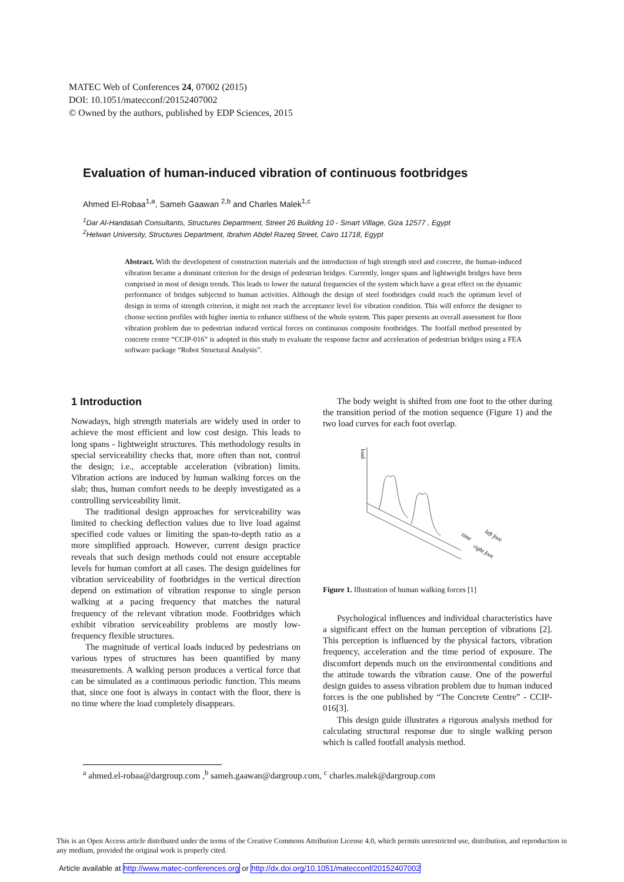MATEC Web of Conferences 24, 07002 (2015)
DOI: 10.1051/matecconf/20152407002
© Owned by the authors, published by EDP Sciences, 2015
Evaluation of human-induced vibration of continuous footbridges
Ahmed El-Robaa<sup>1,a</sup>, Sameh Gaawan <sup>2,b</sup> and Charles Malek<sup>1,c</sup>
<sup>1</sup> Dar Al-Handasah Consultants, Structures Department, Street 26 Building 10 - Smart Village, Giza 12577 , Egypt
<sup>2</sup> Helwan University, Structures Department, Ibrahim Abdel Razeq Street, Cairo 11718, Egypt
Abstract. With the development of construction materials and the introduction of high strength steel and concrete, the human-induced vibration became a dominant criterion for the design of pedestrian bridges. Currently, longer spans and lightweight bridges have been comprised in most of design trends. This leads to lower the natural frequencies of the system which have a great effect on the dynamic performance of bridges subjected to human activities. Although the design of steel footbridges could reach the optimum level of design in terms of strength criterion, it might not reach the acceptance level for vibration condition. This will enforce the designer to choose section profiles with higher inertia to enhance stiffness of the whole system. This paper presents an overall assessment for floor vibration problem due to pedestrian induced vertical forces on continuous composite footbridges. The footfall method presented by concrete centre “CCIP-016” is adopted in this study to evaluate the response factor and acceleration of pedestrian bridges using a FEA software package “Robot Structural Analysis”.
1 Introduction
Nowadays, high strength materials are widely used in order to achieve the most efficient and low cost design. This leads to long spans - lightweight structures. This methodology results in special serviceability checks that, more often than not, control the design; i.e., acceptable acceleration (vibration) limits. Vibration actions are induced by human walking forces on the slab; thus, human comfort needs to be deeply investigated as a controlling serviceability limit.
The traditional design approaches for serviceability was limited to checking deflection values due to live load against specified code values or limiting the span-to-depth ratio as a more simplified approach. However, current design practice reveals that such design methods could not ensure acceptable levels for human comfort at all cases. The design guidelines for vibration serviceability of footbridges in the vertical direction depend on estimation of vibration response to single person walking at a pacing frequency that matches the natural frequency of the relevant vibration mode. Footbridges which exhibit vibration serviceability problems are mostly low-frequency flexible structures.
The magnitude of vertical loads induced by pedestrians on various types of structures has been quantified by many measurements. A walking person produces a vertical force that can be simulated as a continuous periodic function. This means that, since one foot is always in contact with the floor, there is no time where the load completely disappears.
The body weight is shifted from one foot to the other during the transition period of the motion sequence (Figure 1) and the two load curves for each foot overlap.
load
time
left foot
right foot
Figure 1. Illustration of human walking forces [1]
Psychological influences and individual characteristics have a significant effect on the human perception of vibrations [2]. This perception is influenced by the physical factors, vibration frequency, acceleration and the time period of exposure. The discomfort depends much on the environmental conditions and the attitude towards the vibration cause. One of the powerful design guides to assess vibration problem due to human induced forces is the one published by “The Concrete Centre” - CCIP-016[3].
This design guide illustrates a rigorous analysis method for calculating structural response due to single walking person which is called footfall analysis method.
<sup>a</sup> ahmed.el-robaa@dargroup.com ,<sup>b</sup> sameh.gaawan@dargroup.com, <sup>c</sup> charles.malek@dargroup.com
This is an Open Access article distributed under the terms of the Creative Commons Attribution License 4.0, which permits unrestricted use, distribution, and reproduction in any medium, provided the original work is properly cited.
Article available at http://www.matec-conferences.org or http://dx.doi.org/10.1051/matecconf/20152407002